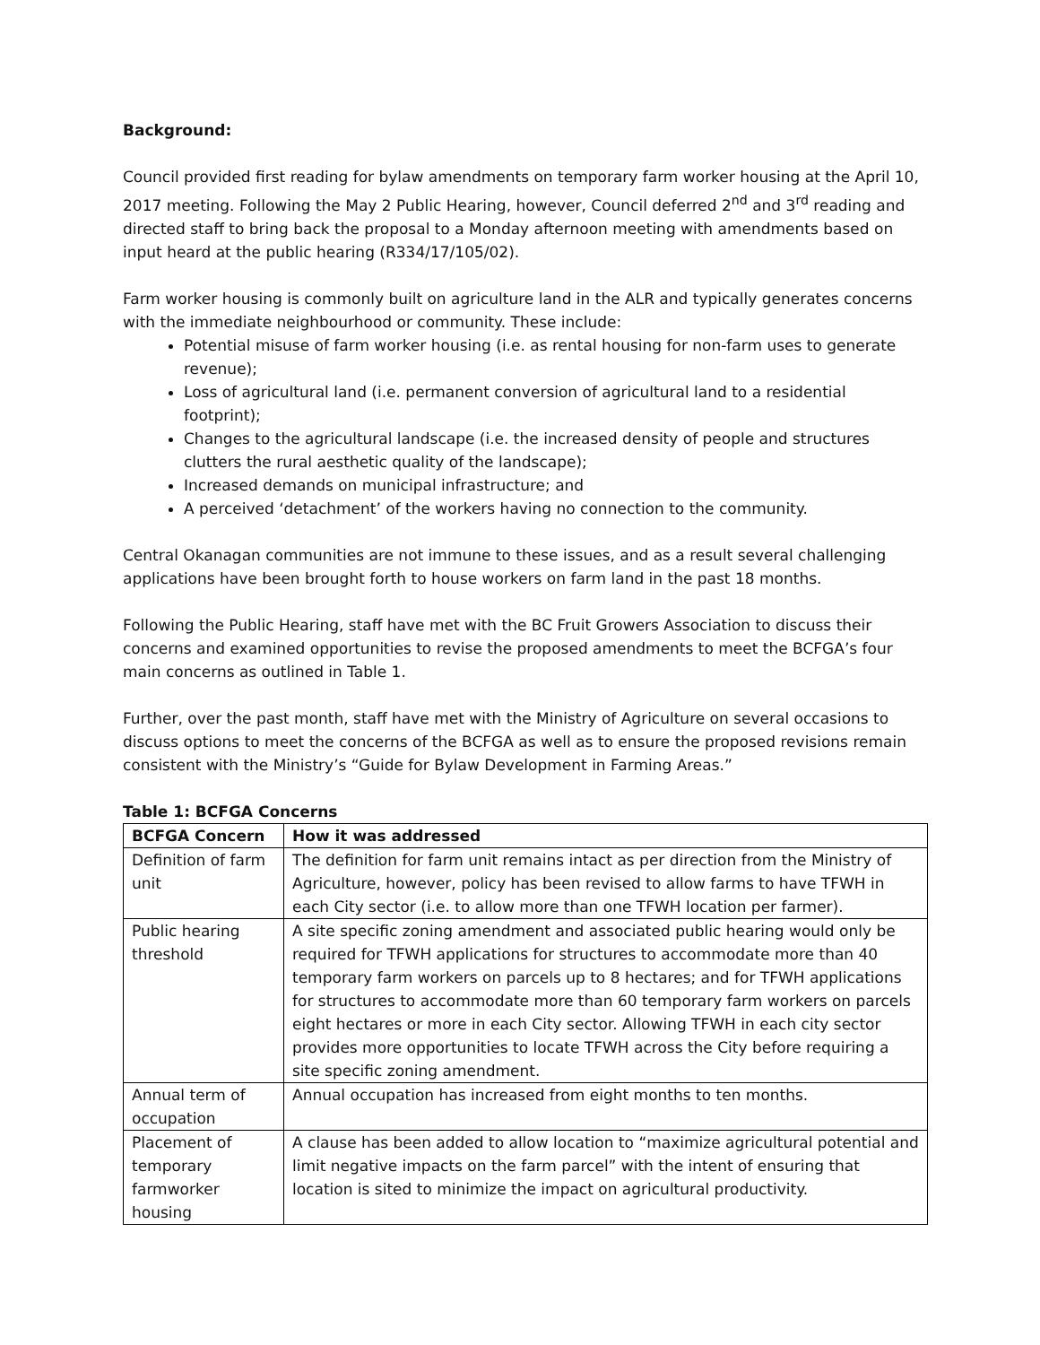Background:
Council provided first reading for bylaw amendments on temporary farm worker housing at the April 10, 2017 meeting. Following the May 2 Public Hearing, however, Council deferred 2<sup>nd</sup> and 3<sup>rd</sup> reading and directed staff to bring back the proposal to a Monday afternoon meeting with amendments based on input heard at the public hearing (R334/17/105/02).
Farm worker housing is commonly built on agriculture land in the ALR and typically generates concerns with the immediate neighbourhood or community. These include:
Potential misuse of farm worker housing (i.e. as rental housing for non-farm uses to generate revenue);
Loss of agricultural land (i.e. permanent conversion of agricultural land to a residential footprint);
Changes to the agricultural landscape (i.e. the increased density of people and structures clutters the rural aesthetic quality of the landscape);
Increased demands on municipal infrastructure; and
A perceived ‘detachment’ of the workers having no connection to the community.
Central Okanagan communities are not immune to these issues, and as a result several challenging applications have been brought forth to house workers on farm land in the past 18 months.
Following the Public Hearing, staff have met with the BC Fruit Growers Association to discuss their concerns and examined opportunities to revise the proposed amendments to meet the BCFGA’s four main concerns as outlined in Table 1.
Further, over the past month, staff have met with the Ministry of Agriculture on several occasions to discuss options to meet the concerns of the BCFGA as well as to ensure the proposed revisions remain consistent with the Ministry’s “Guide for Bylaw Development in Farming Areas.”
Table 1: BCFGA Concerns
| BCFGA Concern | How it was addressed |
| --- | --- |
| Definition of farm unit | The definition for farm unit remains intact as per direction from the Ministry of Agriculture, however, policy has been revised to allow farms to have TFWH in each City sector (i.e. to allow more than one TFWH location per farmer). |
| Public hearing threshold | A site specific zoning amendment and associated public hearing would only be required for TFWH applications for structures to accommodate more than 40 temporary farm workers on parcels up to 8 hectares; and for TFWH applications for structures to accommodate more than 60 temporary farm workers on parcels eight hectares or more in each City sector. Allowing TFWH in each city sector provides more opportunities to locate TFWH across the City before requiring a site specific zoning amendment. |
| Annual term of occupation | Annual occupation has increased from eight months to ten months. |
| Placement of temporary farmworker housing | A clause has been added to allow location to “maximize agricultural potential and limit negative impacts on the farm parcel” with the intent of ensuring that location is sited to minimize the impact on agricultural productivity. |